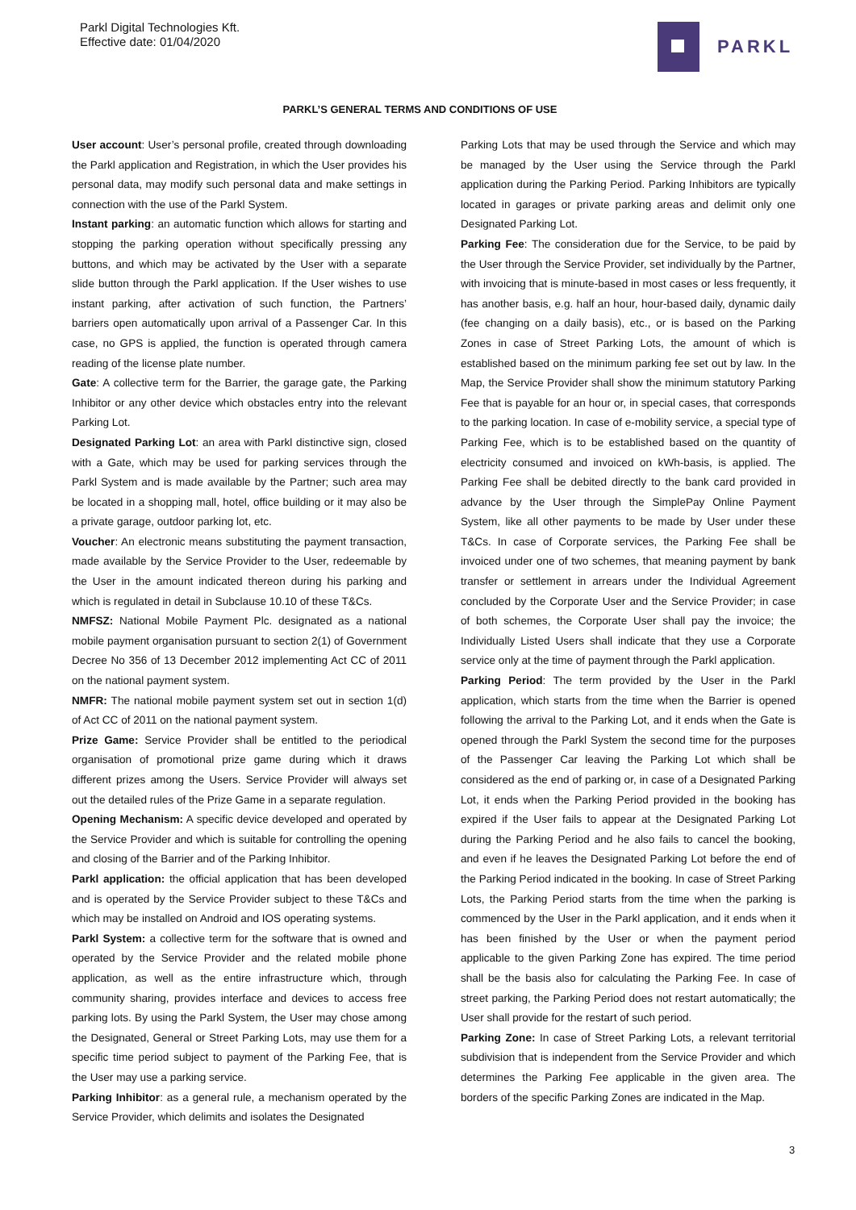Parkl Digital Technologies Kft.
Effective date: 01/04/2020
PARKL
PARKL’S GENERAL TERMS AND CONDITIONS OF USE
User account: User’s personal profile, created through downloading the Parkl application and Registration, in which the User provides his personal data, may modify such personal data and make settings in connection with the use of the Parkl System.
Instant parking: an automatic function which allows for starting and stopping the parking operation without specifically pressing any buttons, and which may be activated by the User with a separate slide button through the Parkl application. If the User wishes to use instant parking, after activation of such function, the Partners’ barriers open automatically upon arrival of a Passenger Car. In this case, no GPS is applied, the function is operated through camera reading of the license plate number.
Gate: A collective term for the Barrier, the garage gate, the Parking Inhibitor or any other device which obstacles entry into the relevant Parking Lot.
Designated Parking Lot: an area with Parkl distinctive sign, closed with a Gate, which may be used for parking services through the Parkl System and is made available by the Partner; such area may be located in a shopping mall, hotel, office building or it may also be a private garage, outdoor parking lot, etc.
Voucher: An electronic means substituting the payment transaction, made available by the Service Provider to the User, redeemable by the User in the amount indicated thereon during his parking and which is regulated in detail in Subclause 10.10 of these T&Cs.
NMFSZ: National Mobile Payment Plc. designated as a national mobile payment organisation pursuant to section 2(1) of Government Decree No 356 of 13 December 2012 implementing Act CC of 2011 on the national payment system.
NMFR: The national mobile payment system set out in section 1(d) of Act CC of 2011 on the national payment system.
Prize Game: Service Provider shall be entitled to the periodical organisation of promotional prize game during which it draws different prizes among the Users. Service Provider will always set out the detailed rules of the Prize Game in a separate regulation.
Opening Mechanism: A specific device developed and operated by the Service Provider and which is suitable for controlling the opening and closing of the Barrier and of the Parking Inhibitor.
Parkl application: the official application that has been developed and is operated by the Service Provider subject to these T&Cs and which may be installed on Android and IOS operating systems.
Parkl System: a collective term for the software that is owned and operated by the Service Provider and the related mobile phone application, as well as the entire infrastructure which, through community sharing, provides interface and devices to access free parking lots. By using the Parkl System, the User may chose among the Designated, General or Street Parking Lots, may use them for a specific time period subject to payment of the Parking Fee, that is the User may use a parking service.
Parking Inhibitor: as a general rule, a mechanism operated by the Service Provider, which delimits and isolates the Designated
Parking Lots that may be used through the Service and which may be managed by the User using the Service through the Parkl application during the Parking Period. Parking Inhibitors are typically located in garages or private parking areas and delimit only one Designated Parking Lot.
Parking Fee: The consideration due for the Service, to be paid by the User through the Service Provider, set individually by the Partner, with invoicing that is minute-based in most cases or less frequently, it has another basis, e.g. half an hour, hour-based daily, dynamic daily (fee changing on a daily basis), etc., or is based on the Parking Zones in case of Street Parking Lots, the amount of which is established based on the minimum parking fee set out by law. In the Map, the Service Provider shall show the minimum statutory Parking Fee that is payable for an hour or, in special cases, that corresponds to the parking location. In case of e-mobility service, a special type of Parking Fee, which is to be established based on the quantity of electricity consumed and invoiced on kWh-basis, is applied. The Parking Fee shall be debited directly to the bank card provided in advance by the User through the SimplePay Online Payment System, like all other payments to be made by User under these T&Cs. In case of Corporate services, the Parking Fee shall be invoiced under one of two schemes, that meaning payment by bank transfer or settlement in arrears under the Individual Agreement concluded by the Corporate User and the Service Provider; in case of both schemes, the Corporate User shall pay the invoice; the Individually Listed Users shall indicate that they use a Corporate service only at the time of payment through the Parkl application.
Parking Period: The term provided by the User in the Parkl application, which starts from the time when the Barrier is opened following the arrival to the Parking Lot, and it ends when the Gate is opened through the Parkl System the second time for the purposes of the Passenger Car leaving the Parking Lot which shall be considered as the end of parking or, in case of a Designated Parking Lot, it ends when the Parking Period provided in the booking has expired if the User fails to appear at the Designated Parking Lot during the Parking Period and he also fails to cancel the booking, and even if he leaves the Designated Parking Lot before the end of the Parking Period indicated in the booking. In case of Street Parking Lots, the Parking Period starts from the time when the parking is commenced by the User in the Parkl application, and it ends when it has been finished by the User or when the payment period applicable to the given Parking Zone has expired. The time period shall be the basis also for calculating the Parking Fee. In case of street parking, the Parking Period does not restart automatically; the User shall provide for the restart of such period.
Parking Zone: In case of Street Parking Lots, a relevant territorial subdivision that is independent from the Service Provider and which determines the Parking Fee applicable in the given area. The borders of the specific Parking Zones are indicated in the Map.
3